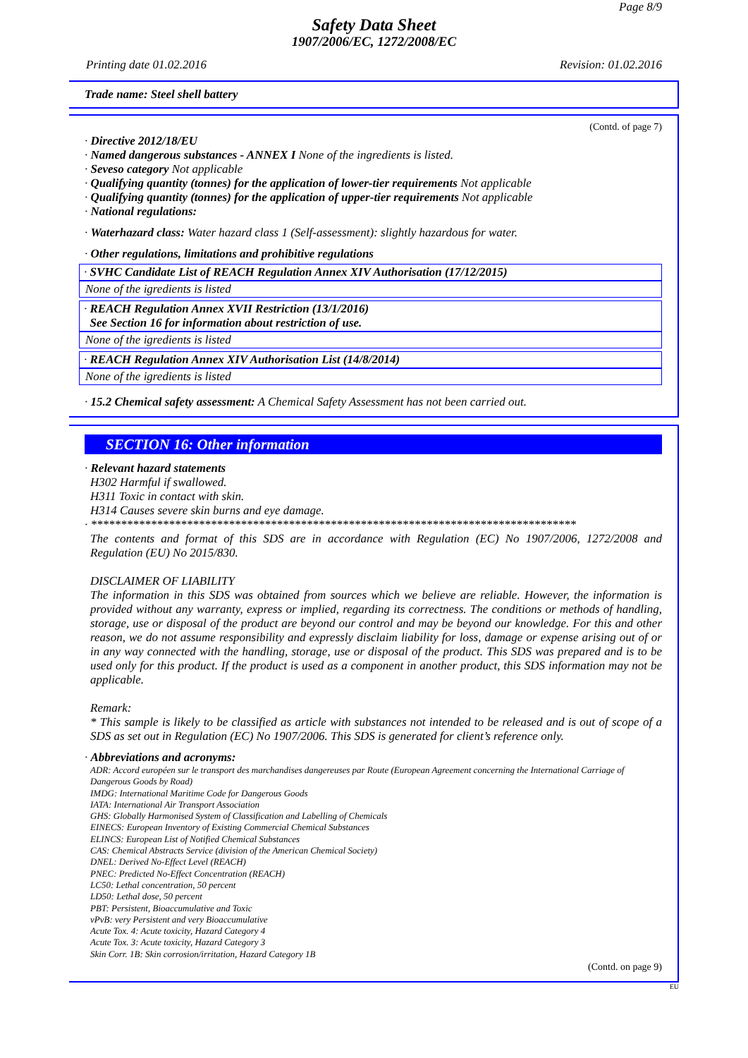Page 8/9
Safety Data Sheet
1907/2006/EC, 1272/2008/EC
Printing date 01.02.2016 Revision: 01.02.2016
Trade name: Steel shell battery
(Contd. of page 7)
· Directive 2012/18/EU
· Named dangerous substances - ANNEX I None of the ingredients is listed.
· Seveso category Not applicable
· Qualifying quantity (tonnes) for the application of lower-tier requirements Not applicable
· Qualifying quantity (tonnes) for the application of upper-tier requirements Not applicable
· National regulations:
· Waterhazard class: Water hazard class 1 (Self-assessment): slightly hazardous for water.
· Other regulations, limitations and prohibitive regulations
· SVHC Candidate List of REACH Regulation Annex XIV Authorisation (17/12/2015)
None of the igredients is listed
· REACH Regulation Annex XVII Restriction (13/1/2016)
See Section 16 for information about restriction of use.
None of the igredients is listed
· REACH Regulation Annex XIV Authorisation List (14/8/2014)
None of the igredients is listed
· 15.2 Chemical safety assessment: A Chemical Safety Assessment has not been carried out.
SECTION 16: Other information
· Relevant hazard statements
H302 Harmful if swallowed.
H311 Toxic in contact with skin.
H314 Causes severe skin burns and eye damage.
· *********************************************************************************
The contents and format of this SDS are in accordance with Regulation (EC) No 1907/2006, 1272/2008 and Regulation (EU) No 2015/830.
DISCLAIMER OF LIABILITY
The information in this SDS was obtained from sources which we believe are reliable. However, the information is provided without any warranty, express or implied, regarding its correctness. The conditions or methods of handling, storage, use or disposal of the product are beyond our control and may be beyond our knowledge. For this and other reason, we do not assume responsibility and expressly disclaim liability for loss, damage or expense arising out of or in any way connected with the handling, storage, use or disposal of the product. This SDS was prepared and is to be used only for this product. If the product is used as a component in another product, this SDS information may not be applicable.
Remark:
* This sample is likely to be classified as article with substances not intended to be released and is out of scope of a SDS as set out in Regulation (EC) No 1907/2006. This SDS is generated for client’s reference only.
· Abbreviations and acronyms:
ADR: Accord européen sur le transport des marchandises dangereuses par Route (European Agreement concerning the International Carriage of Dangerous Goods by Road)
IMDG: International Maritime Code for Dangerous Goods
IATA: International Air Transport Association
GHS: Globally Harmonised System of Classification and Labelling of Chemicals
EINECS: European Inventory of Existing Commercial Chemical Substances
ELINCS: European List of Notified Chemical Substances
CAS: Chemical Abstracts Service (division of the American Chemical Society)
DNEL: Derived No-Effect Level (REACH)
PNEC: Predicted No-Effect Concentration (REACH)
LC50: Lethal concentration, 50 percent
LD50: Lethal dose, 50 percent
PBT: Persistent, Bioaccumulative and Toxic
vPvB: very Persistent and very Bioaccumulative
Acute Tox. 4: Acute toxicity, Hazard Category 4
Acute Tox. 3: Acute toxicity, Hazard Category 3
Skin Corr. 1B: Skin corrosion/irritation, Hazard Category 1B
(Contd. on page 9)
EU